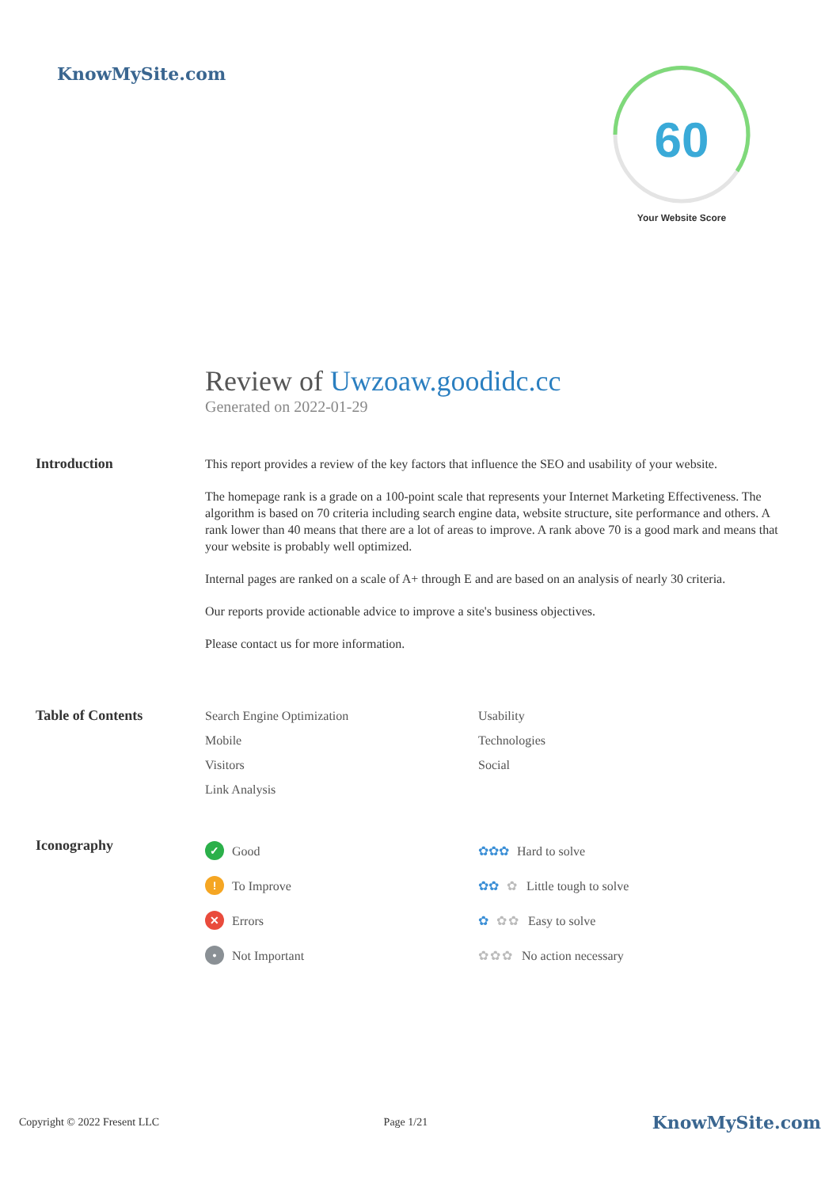KnowMySite.com
60
Your Website Score
Review of Uwzoaw.goodidc.cc
Generated on 2022-01-29
Introduction
This report provides a review of the key factors that influence the SEO and usability of your website.
The homepage rank is a grade on a 100-point scale that represents your Internet Marketing Effectiveness. The algorithm is based on 70 criteria including search engine data, website structure, site performance and others. A rank lower than 40 means that there are a lot of areas to improve. A rank above 70 is a good mark and means that your website is probably well optimized.
Internal pages are ranked on a scale of A+ through E and are based on an analysis of nearly 30 criteria.
Our reports provide actionable advice to improve a site's business objectives.
Please contact us for more information.
Table of Contents
Search Engine Optimization
Usability
Mobile
Technologies
Visitors
Social
Link Analysis
Iconography
✓ Good
✿✿✿ Hard to solve
! To Improve
✿✿ ✿ Little tough to solve
✕ Errors
✿ ✿✿ Easy to solve
• Not Important
✿✿✿ No action necessary
Copyright © 2022 Fresent LLC Page 1/21 KnowMySite.com